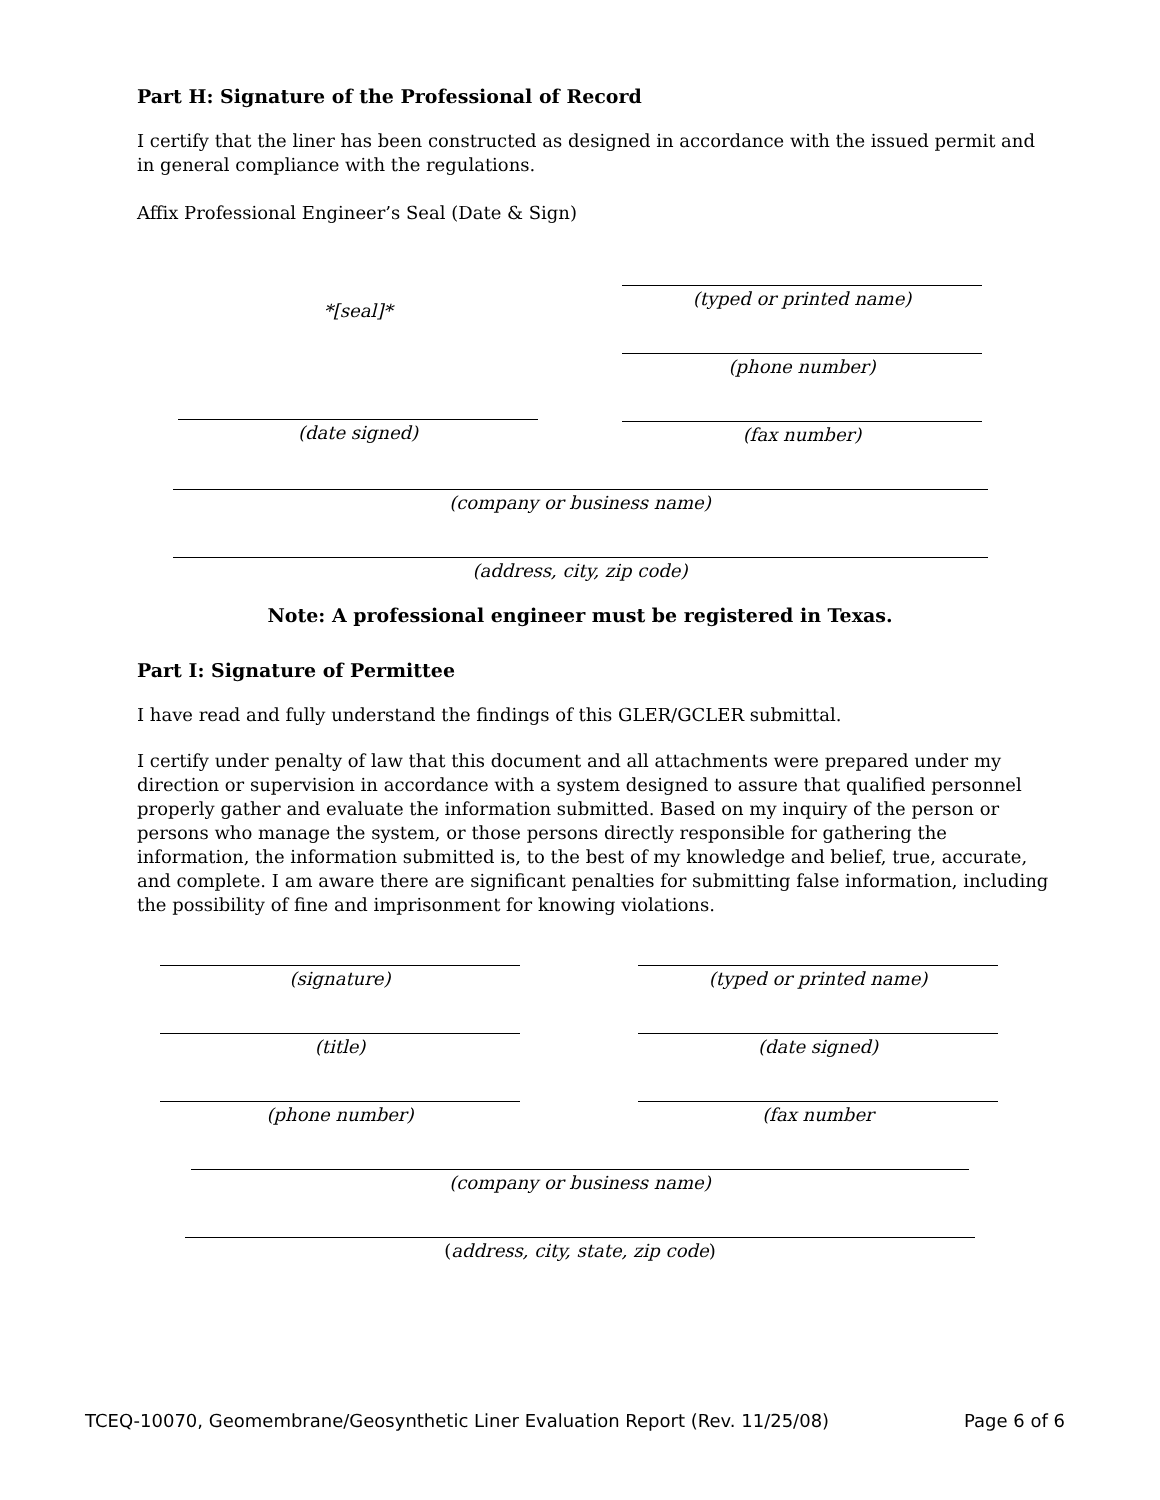Part H: Signature of the Professional of Record
I certify that the liner has been constructed as designed in accordance with the issued permit and in general compliance with the regulations.
Affix Professional Engineer’s Seal (Date & Sign)
*[seal]*
(date signed)
(typed or printed name)
(phone number)
(fax number)
(company or business name)
(address, city, zip code)
Note: A professional engineer must be registered in Texas.
Part I: Signature of Permittee
I have read and fully understand the findings of this GLER/GCLER submittal.
I certify under penalty of law that this document and all attachments were prepared under my direction or supervision in accordance with a system designed to assure that qualified personnel properly gather and evaluate the information submitted. Based on my inquiry of the person or persons who manage the system, or those persons directly responsible for gathering the information, the information submitted is, to the best of my knowledge and belief, true, accurate, and complete. I am aware there are significant penalties for submitting false information, including the possibility of fine and imprisonment for knowing violations.
(signature)
(title)
(phone number)
(typed or printed name)
(date signed)
(fax number
(company or business name)
(address, city, state, zip code)
TCEQ-10070, Geomembrane/Geosynthetic Liner Evaluation Report (Rev. 11/25/08) Page 6 of 6